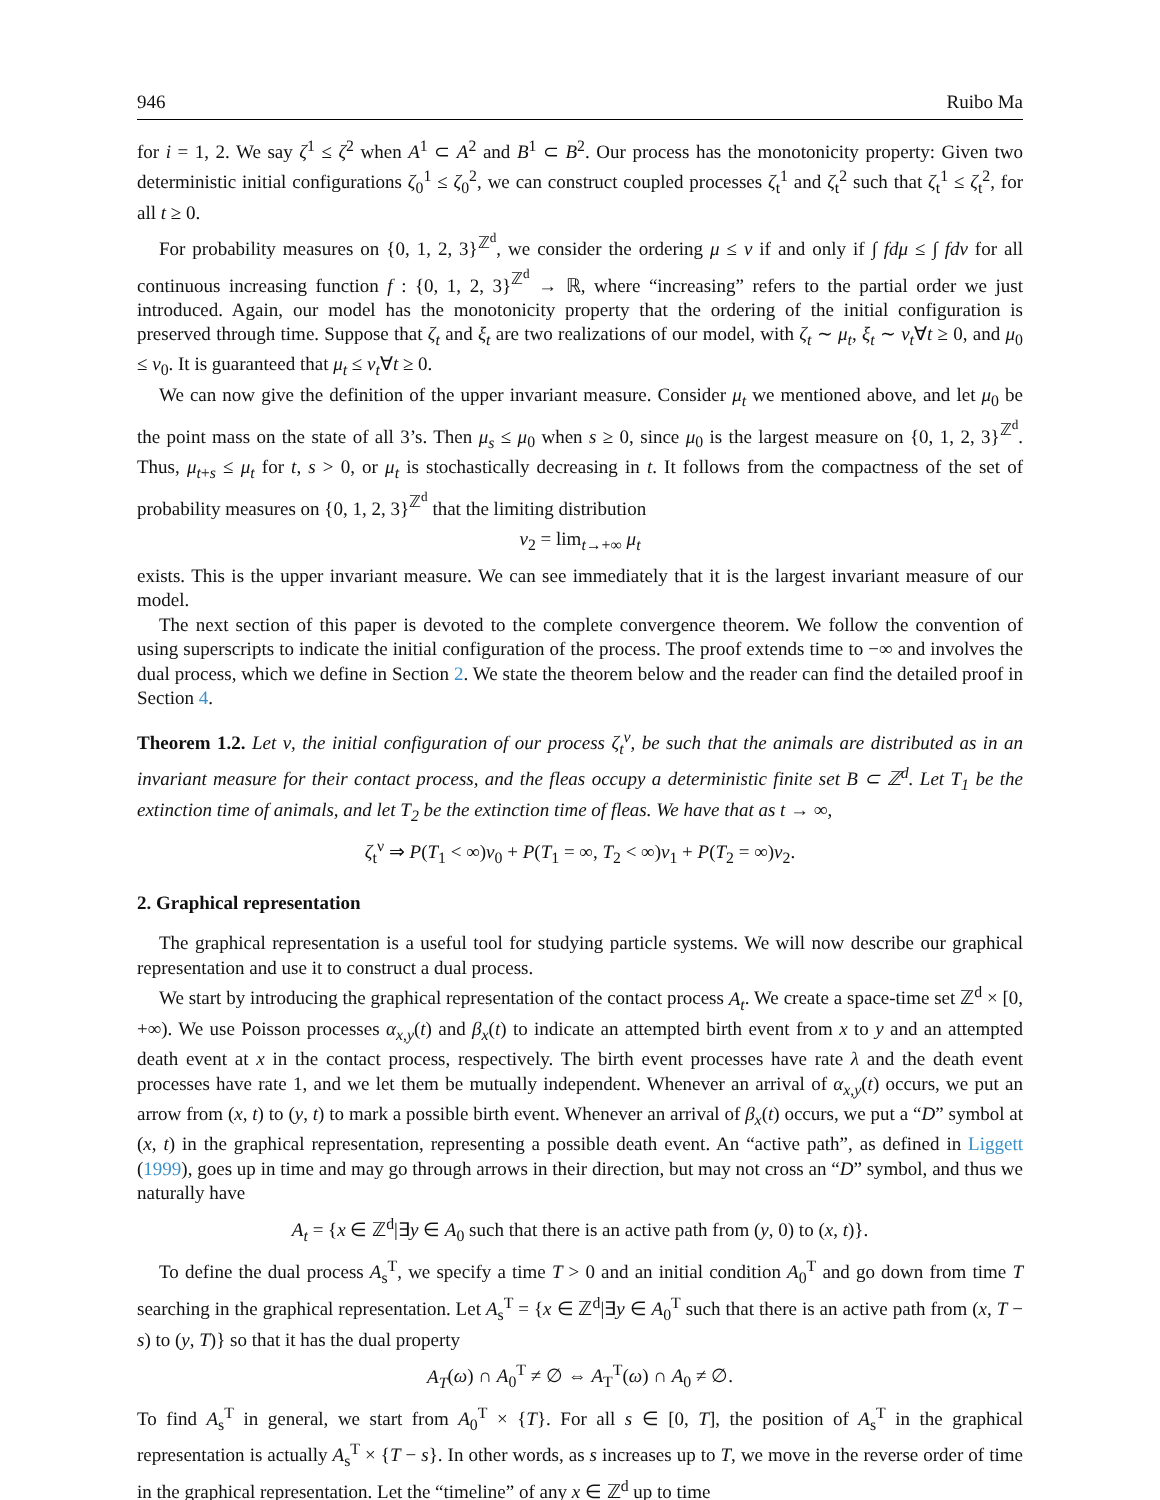946 Ruibo Ma
for i = 1, 2. We say ζ<sup>1</sup> ≤ ζ<sup>2</sup> when A<sup>1</sup> ⊂ A<sup>2</sup> and B<sup>1</sup> ⊂ B<sup>2</sup>. Our process has the monotonicity property: Given two deterministic initial configurations ζ<sub>0</sub><sup>1</sup> ≤ ζ<sub>0</sub><sup>2</sup>, we can construct coupled processes ζ<sub>t</sub><sup>1</sup> and ζ<sub>t</sub><sup>2</sup> such that ζ<sub>t</sub><sup>1</sup> ≤ ζ<sub>t</sub><sup>2</sup>, for all t ≥ 0.
For probability measures on {0, 1, 2, 3}<sup>ℤ<sup>d</sup></sup>, we consider the ordering μ ≤ ν if and only if ∫ fdμ ≤ ∫ fdν for all continuous increasing function f : {0, 1, 2, 3}<sup>ℤ<sup>d</sup></sup> → ℝ, where “increasing” refers to the partial order we just introduced. Again, our model has the monotonicity property that the ordering of the initial configuration is preserved through time. Suppose that ζ<sub>t</sub> and ξ<sub>t</sub> are two realizations of our model, with ζ<sub>t</sub> ∼ μ<sub>t</sub>, ξ<sub>t</sub> ∼ ν<sub>t</sub>∀t ≥ 0, and μ<sub>0</sub> ≤ ν<sub>0</sub>. It is guaranteed that μ<sub>t</sub> ≤ ν<sub>t</sub>∀t ≥ 0.
We can now give the definition of the upper invariant measure. Consider μ<sub>t</sub> we mentioned above, and let μ<sub>0</sub> be the point mass on the state of all 3’s. Then μ<sub>s</sub> ≤ μ<sub>0</sub> when s ≥ 0, since μ<sub>0</sub> is the largest measure on {0, 1, 2, 3}<sup>ℤ<sup>d</sup></sup>. Thus, μ<sub>t+s</sub> ≤ μ<sub>t</sub> for t, s > 0, or μ<sub>t</sub> is stochastically decreasing in t. It follows from the compactness of the set of probability measures on {0, 1, 2, 3}<sup>ℤ<sup>d</sup></sup> that the limiting distribution
ν<sub>2</sub> = lim<sub>t→+∞</sub> μ<sub>t</sub>
exists. This is the upper invariant measure. We can see immediately that it is the largest invariant measure of our model.
The next section of this paper is devoted to the complete convergence theorem. We follow the convention of using superscripts to indicate the initial configuration of the process. The proof extends time to −∞ and involves the dual process, which we define in Section 2. We state the theorem below and the reader can find the detailed proof in Section 4.
Theorem 1.2. Let ν, the initial configuration of our process ζ<sub>t</sub><sup>ν</sup>, be such that the animals are distributed as in an invariant measure for their contact process, and the fleas occupy a deterministic finite set B ⊂ ℤ<sup>d</sup>. Let T<sub>1</sub> be the extinction time of animals, and let T<sub>2</sub> be the extinction time of fleas. We have that as t → ∞,
ζ<sub>t</sub><sup>ν</sup> ⇒ P(T<sub>1</sub> < ∞)ν<sub>0</sub> + P(T<sub>1</sub> = ∞, T<sub>2</sub> < ∞)ν<sub>1</sub> + P(T<sub>2</sub> = ∞)ν<sub>2</sub>.
2. Graphical representation
The graphical representation is a useful tool for studying particle systems. We will now describe our graphical representation and use it to construct a dual process.
We start by introducing the graphical representation of the contact process A<sub>t</sub>. We create a space-time set ℤ<sup>d</sup> × [0, +∞). We use Poisson processes α<sub>x,y</sub>(t) and β<sub>x</sub>(t) to indicate an attempted birth event from x to y and an attempted death event at x in the contact process, respectively. The birth event processes have rate λ and the death event processes have rate 1, and we let them be mutually independent. Whenever an arrival of α<sub>x,y</sub>(t) occurs, we put an arrow from (x, t) to (y, t) to mark a possible birth event. Whenever an arrival of β<sub>x</sub>(t) occurs, we put a “D” symbol at (x, t) in the graphical representation, representing a possible death event. An “active path”, as defined in Liggett (1999), goes up in time and may go through arrows in their direction, but may not cross an “D” symbol, and thus we naturally have
A<sub>t</sub> = {x ∈ ℤ<sup>d</sup>|∃y ∈ A<sub>0</sub> such that there is an active path from (y, 0) to (x, t)}.
To define the dual process A<sub>s</sub><sup>T</sup>, we specify a time T > 0 and an initial condition A<sub>0</sub><sup>T</sup> and go down from time T searching in the graphical representation. Let A<sub>s</sub><sup>T</sup> = {x ∈ ℤ<sup>d</sup>|∃y ∈ A<sub>0</sub><sup>T</sup> such that there is an active path from (x, T − s) to (y, T)} so that it has the dual property
A<sub>T</sub>(ω) ∩ A<sub>0</sub><sup>T</sup> ≠ ∅ ⇔ A<sub>T</sub><sup>T</sup>(ω) ∩ A<sub>0</sub> ≠ ∅.
To find A<sub>s</sub><sup>T</sup> in general, we start from A<sub>0</sub><sup>T</sup> × {T}. For all s ∈ [0, T], the position of A<sub>s</sub><sup>T</sup> in the graphical representation is actually A<sub>s</sub><sup>T</sup> × {T − s}. In other words, as s increases up to T, we move in the reverse order of time in the graphical representation. Let the “timeline” of any x ∈ ℤ<sup>d</sup> up to time